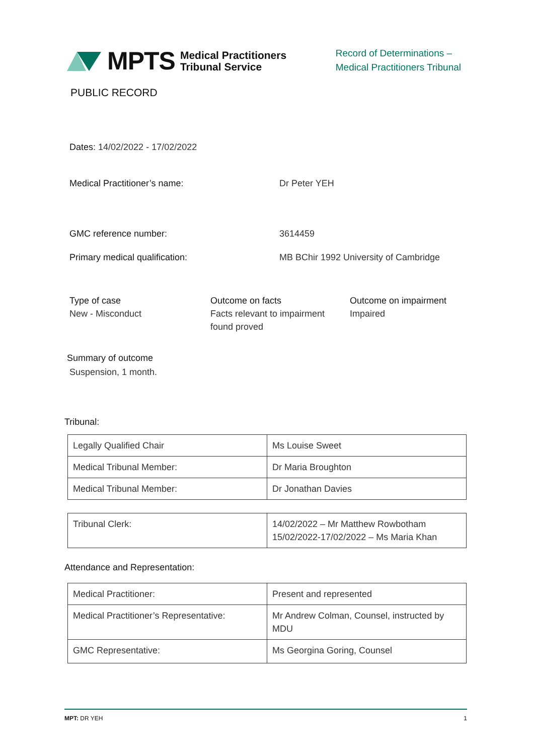MPTS Medical Practitioners
Tribunal Service
Record of Determinations –
Medical Practitioners Tribunal
PUBLIC RECORD
Dates: 14/02/2022 - 17/02/2022
Medical Practitioner’s name: Dr Peter YEH
GMC reference number: 3614459
Primary medical qualification: MB BChir 1992 University of Cambridge
Type of case
New - Misconduct
Outcome on facts
Facts relevant to impairment found proved
Outcome on impairment
Impaired
Summary of outcome
Suspension, 1 month.
Tribunal:
| Legally Qualified Chair | Ms Louise Sweet |
| Medical Tribunal Member: | Dr Maria Broughton |
| Medical Tribunal Member: | Dr Jonathan Davies |
| Tribunal Clerk: | 14/02/2022 – Mr Matthew Rowbotham 15/02/2022-17/02/2022 – Ms Maria Khan |
Attendance and Representation:
| Medical Practitioner: | Present and represented |
| Medical Practitioner’s Representative: | Mr Andrew Colman, Counsel, instructed by MDU |
| GMC Representative: | Ms Georgina Goring, Counsel |
MPT: DR YEH 1